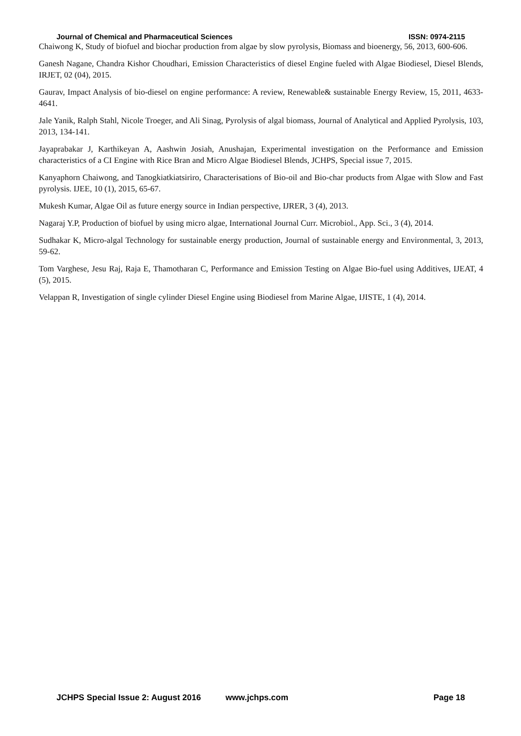Journal of Chemical and Pharmaceutical Sciences ISSN: 0974-2115
Chaiwong K, Study of biofuel and biochar production from algae by slow pyrolysis, Biomass and bioenergy, 56, 2013, 600-606.
Ganesh Nagane, Chandra Kishor Choudhari, Emission Characteristics of diesel Engine fueled with Algae Biodiesel, Diesel Blends, IRJET, 02 (04), 2015.
Gaurav, Impact Analysis of bio-diesel on engine performance: A review, Renewable& sustainable Energy Review, 15, 2011, 4633-4641.
Jale Yanik, Ralph Stahl, Nicole Troeger, and Ali Sinag, Pyrolysis of algal biomass, Journal of Analytical and Applied Pyrolysis, 103, 2013, 134-141.
Jayaprabakar J, Karthikeyan A, Aashwin Josiah, Anushajan, Experimental investigation on the Performance and Emission characteristics of a CI Engine with Rice Bran and Micro Algae Biodiesel Blends, JCHPS, Special issue 7, 2015.
Kanyaphorn Chaiwong, and Tanogkiatkiatsiriro, Characterisations of Bio-oil and Bio-char products from Algae with Slow and Fast pyrolysis. IJEE, 10 (1), 2015, 65-67.
Mukesh Kumar, Algae Oil as future energy source in Indian perspective, IJRER, 3 (4), 2013.
Nagaraj Y.P, Production of biofuel by using micro algae, International Journal Curr. Microbiol., App. Sci., 3 (4), 2014.
Sudhakar K, Micro-algal Technology for sustainable energy production, Journal of sustainable energy and Environmental, 3, 2013, 59-62.
Tom Varghese, Jesu Raj, Raja E, Thamotharan C, Performance and Emission Testing on Algae Bio-fuel using Additives, IJEAT, 4 (5), 2015.
Velappan R, Investigation of single cylinder Diesel Engine using Biodiesel from Marine Algae, IJISTE, 1 (4), 2014.
JCHPS Special Issue 2: August 2016 www.jchps.com Page 18